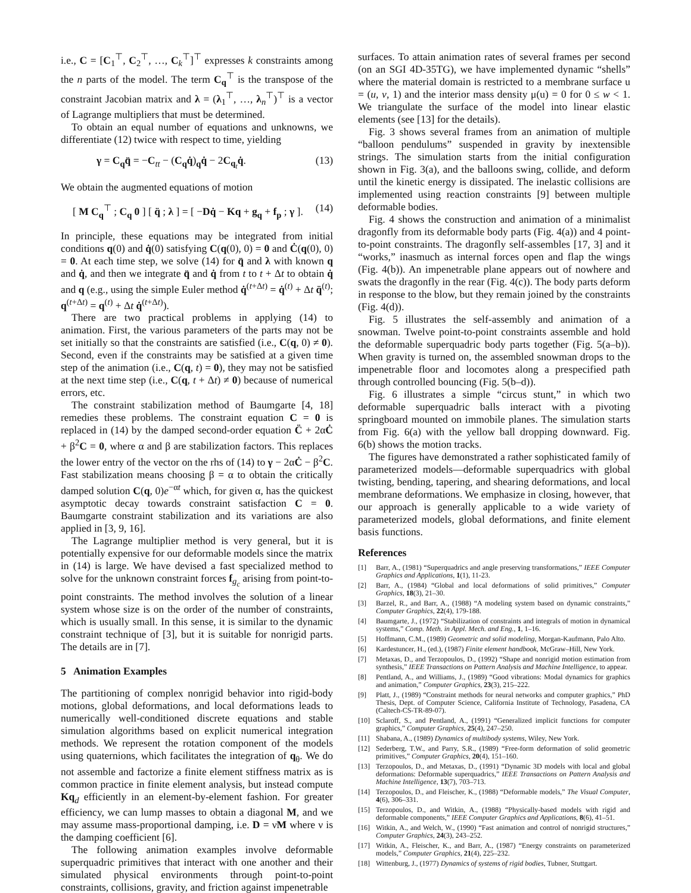i.e., C = [C<sub>1</sub><sup>⊤</sup>, C<sub>2</sub><sup>⊤</sup>, …, C<sub>k</sub><sup>⊤</sup>]<sup>⊤</sup> expresses k constraints among the n parts of the model. The term C<sub>q</sub><sup>⊤</sup> is the transpose of the constraint Jacobian matrix and λ = (λ<sub>1</sub><sup>⊤</sup>, …, λ<sub>n</sub><sup>⊤</sup>)<sup>⊤</sup> is a vector of Lagrange multipliers that must be determined.
To obtain an equal number of equations and unknowns, we differentiate (12) twice with respect to time, yielding
γ = C<sub>q</sub>q̈ = −C<sub>tt</sub> − (C<sub>q</sub>q̇)<sub>q</sub>q̇ − 2C<sub>q<sub>t</sub></sub>q̇. (13)
We obtain the augmented equations of motion
[ M C<sub>q</sub><sup>⊤</sup> ; C<sub>q</sub> 0 ] [ q̈ ; λ ] = [ −Dq̇ − Kq + g<sub>q</sub> + f<sub>p</sub> ; γ ]. (14)
In principle, these equations may be integrated from initial conditions q(0) and q̇(0) satisfying C(q(0), 0) = 0 and Ċ(q(0), 0) = 0. At each time step, we solve (14) for q̈ and λ with known q and q̇, and then we integrate q̈ and q̇ from t to t + Δt to obtain q̇ and q (e.g., using the simple Euler method q̇<sup>(t+Δt)</sup> = q̇<sup>(t)</sup> + Δt q̈<sup>(t)</sup>; q<sup>(t+Δt)</sup> = q<sup>(t)</sup> + Δt q̇<sup>(t+Δt)</sup>).
There are two practical problems in applying (14) to animation. First, the various parameters of the parts may not be set initially so that the constraints are satisfied (i.e., C(q, 0) ≠ 0). Second, even if the constraints may be satisfied at a given time step of the animation (i.e., C(q, t) = 0), they may not be satisfied at the next time step (i.e., C(q, t + Δt) ≠ 0) because of numerical errors, etc.
The constraint stabilization method of Baumgarte [4, 18] remedies these problems. The constraint equation C = 0 is replaced in (14) by the damped second-order equation C̈ + 2αĊ + β<sup>2</sup>C = 0, where α and β are stabilization factors. This replaces the lower entry of the vector on the rhs of (14) to γ − 2αĊ − β<sup>2</sup>C. Fast stabilization means choosing β = α to obtain the critically damped solution C(q, 0)e<sup>−αt</sup> which, for given α, has the quickest asymptotic decay towards constraint satisfaction C = 0. Baumgarte constraint stabilization and its variations are also applied in [3, 9, 16].
The Lagrange multiplier method is very general, but it is potentially expensive for our deformable models since the matrix in (14) is large. We have devised a fast specialized method to solve for the unknown constraint forces f<sub>g<sub>c</sub></sub> arising from point-to-point constraints. The method involves the solution of a linear system whose size is on the order of the number of constraints, which is usually small. In this sense, it is similar to the dynamic constraint technique of [3], but it is suitable for nonrigid parts. The details are in [7].
5 Animation Examples
The partitioning of complex nonrigid behavior into rigid-body motions, global deformations, and local deformations leads to numerically well-conditioned discrete equations and stable simulation algorithms based on explicit numerical integration methods. We represent the rotation component of the models using quaternions, which facilitates the integration of q<sub>θ</sub>. We do not assemble and factorize a finite element stiffness matrix as is common practice in finite element analysis, but instead compute Kq<sub>d</sub> efficiently in an element-by-element fashion. For greater efficiency, we can lump masses to obtain a diagonal M, and we may assume mass-proportional damping, i.e. D = νM where ν is the damping coefficient [6].
The following animation examples involve deformable superquadric primitives that interact with one another and their simulated physical environments through point-to-point constraints, collisions, gravity, and friction against impenetrable
surfaces. To attain animation rates of several frames per second (on an SGI 4D-35TG), we have implemented dynamic “shells” where the material domain is restricted to a membrane surface u = (u, v, 1) and the interior mass density μ(u) = 0 for 0 ≤ w < 1. We triangulate the surface of the model into linear elastic elements (see [13] for the details).
Fig. 3 shows several frames from an animation of multiple “balloon pendulums” suspended in gravity by inextensible strings. The simulation starts from the initial configuration shown in Fig. 3(a), and the balloons swing, collide, and deform until the kinetic energy is dissipated. The inelastic collisions are implemented using reaction constraints [9] between multiple deformable bodies.
Fig. 4 shows the construction and animation of a minimalist dragonfly from its deformable body parts (Fig. 4(a)) and 4 point-to-point constraints. The dragonfly self-assembles [17, 3] and it “works,” inasmuch as internal forces open and flap the wings (Fig. 4(b)). An impenetrable plane appears out of nowhere and swats the dragonfly in the rear (Fig. 4(c)). The body parts deform in response to the blow, but they remain joined by the constraints (Fig. 4(d)).
Fig. 5 illustrates the self-assembly and animation of a snowman. Twelve point-to-point constraints assemble and hold the deformable superquadric body parts together (Fig. 5(a–b)). When gravity is turned on, the assembled snowman drops to the impenetrable floor and locomotes along a prespecified path through controlled bouncing (Fig. 5(b–d)).
Fig. 6 illustrates a simple “circus stunt,” in which two deformable superquadric balls interact with a pivoting springboard mounted on immobile planes. The simulation starts from Fig. 6(a) with the yellow ball dropping downward. Fig. 6(b) shows the motion tracks.
The figures have demonstrated a rather sophisticated family of parameterized models—deformable superquadrics with global twisting, bending, tapering, and shearing deformations, and local membrane deformations. We emphasize in closing, however, that our approach is generally applicable to a wide variety of parameterized models, global deformations, and finite element basis functions.
References
[1] Barr, A., (1981) “Superquadrics and angle preserving transformations,” IEEE Computer Graphics and Applications, 1(1), 11-23.
[2] Barr, A., (1984) “Global and local deformations of solid primitives,” Computer Graphics, 18(3), 21–30.
[3] Barzel, R., and Barr, A., (1988) “A modeling system based on dynamic constraints,” Computer Graphics, 22(4), 179-188.
[4] Baumgarte, J., (1972) “Stabilization of constraints and integrals of motion in dynamical systems,” Comp. Meth. in Appl. Mech. and Eng., 1, 1–16.
[5] Hoffmann, C.M., (1989) Geometric and solid modeling, Morgan-Kaufmann, Palo Alto.
[6] Kardestuncer, H., (ed.), (1987) Finite element handbook, McGraw–Hill, New York.
[7] Metaxas, D., and Terzopoulos, D., (1992) “Shape and nonrigid motion estimation from synthesis,” IEEE Transactions on Pattern Analysis and Machine Intelligence, to appear.
[8] Pentland, A., and Williams, J., (1989) “Good vibrations: Modal dynamics for graphics and animation,” Computer Graphics, 23(3), 215–222.
[9] Platt, J., (1989) “Constraint methods for neural networks and computer graphics,” PhD Thesis, Dept. of Computer Science, California Institute of Technology, Pasadena, CA (Caltech-CS-TR-89-07).
[10] Sclaroff, S., and Pentland, A., (1991) “Generalized implicit functions for computer graphics,” Computer Graphics, 25(4), 247–250.
[11] Shabana, A., (1989) Dynamics of multibody systems, Wiley, New York.
[12] Sederberg, T.W., and Parry, S.R., (1989) “Free-form deformation of solid geometric primitives,” Computer Graphics, 20(4), 151–160.
[13] Terzopoulos, D., and Metaxas, D., (1991) “Dynamic 3D models with local and global deformations: Deformable superquadrics,” IEEE Transactions on Pattern Analysis and Machine Intelligence, 13(7), 703–713.
[14] Terzopoulos, D., and Fleischer, K., (1988) “Deformable models,” The Visual Computer, 4(6), 306–331.
[15] Terzopoulos, D., and Witkin, A., (1988) “Physically-based models with rigid and deformable components,” IEEE Computer Graphics and Applications, 8(6), 41–51.
[16] Witkin, A., and Welch, W., (1990) “Fast animation and control of nonrigid structures,” Computer Graphics, 24(3), 243–252.
[17] Witkin, A., Fleischer, K., and Barr, A., (1987) “Energy constraints on parameterized models,” Computer Graphics, 21(4), 225–232.
[18] Wittenburg, J., (1977) Dynamics of systems of rigid bodies, Tubner, Stuttgart.